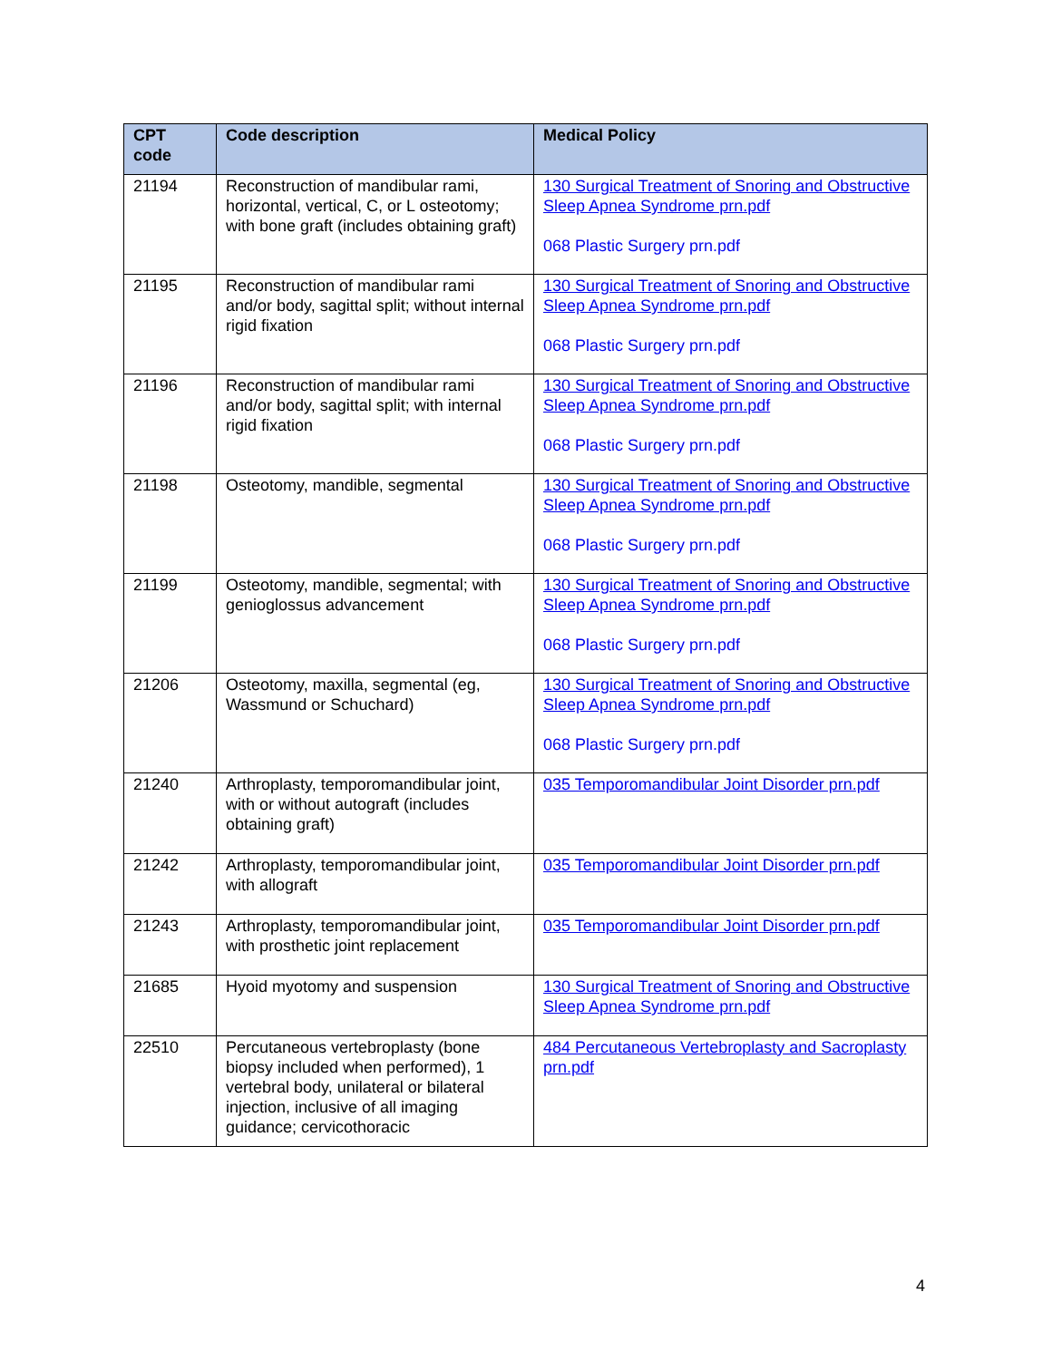| CPT code | Code description | Medical Policy |
| --- | --- | --- |
| 21194 | Reconstruction of mandibular rami, horizontal, vertical, C, or L osteotomy; with bone graft (includes obtaining graft) | 130 Surgical Treatment of Snoring and Obstructive Sleep Apnea Syndrome prn.pdf 068 Plastic Surgery prn.pdf |
| 21195 | Reconstruction of mandibular rami and/or body, sagittal split; without internal rigid fixation | 130 Surgical Treatment of Snoring and Obstructive Sleep Apnea Syndrome prn.pdf 068 Plastic Surgery prn.pdf |
| 21196 | Reconstruction of mandibular rami and/or body, sagittal split; with internal rigid fixation | 130 Surgical Treatment of Snoring and Obstructive Sleep Apnea Syndrome prn.pdf 068 Plastic Surgery prn.pdf |
| 21198 | Osteotomy, mandible, segmental | 130 Surgical Treatment of Snoring and Obstructive Sleep Apnea Syndrome prn.pdf 068 Plastic Surgery prn.pdf |
| 21199 | Osteotomy, mandible, segmental; with genioglossus advancement | 130 Surgical Treatment of Snoring and Obstructive Sleep Apnea Syndrome prn.pdf 068 Plastic Surgery prn.pdf |
| 21206 | Osteotomy, maxilla, segmental (eg, Wassmund or Schuchard) | 130 Surgical Treatment of Snoring and Obstructive Sleep Apnea Syndrome prn.pdf 068 Plastic Surgery prn.pdf |
| 21240 | Arthroplasty, temporomandibular joint, with or without autograft (includes obtaining graft) | 035 Temporomandibular Joint Disorder prn.pdf |
| 21242 | Arthroplasty, temporomandibular joint, with allograft | 035 Temporomandibular Joint Disorder prn.pdf |
| 21243 | Arthroplasty, temporomandibular joint, with prosthetic joint replacement | 035 Temporomandibular Joint Disorder prn.pdf |
| 21685 | Hyoid myotomy and suspension | 130 Surgical Treatment of Snoring and Obstructive Sleep Apnea Syndrome prn.pdf |
| 22510 | Percutaneous vertebroplasty (bone biopsy included when performed), 1 vertebral body, unilateral or bilateral injection, inclusive of all imaging guidance; cervicothoracic | 484 Percutaneous Vertebroplasty and Sacroplasty prn.pdf |
4